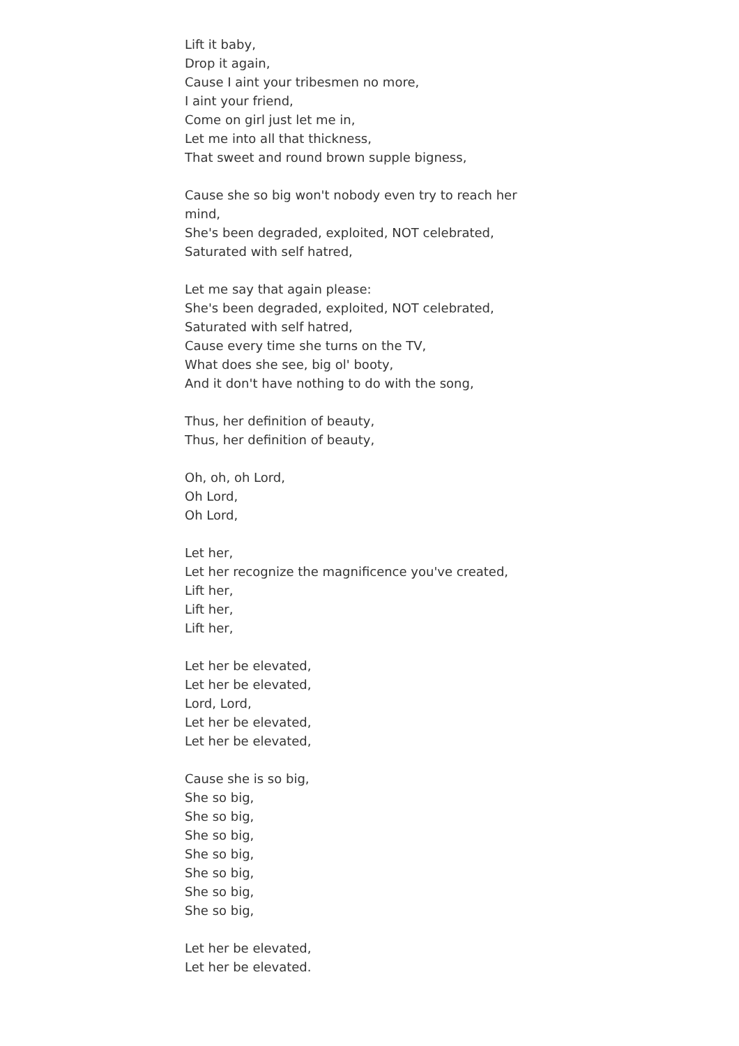Lift it baby,
Drop it again,
Cause I aint your tribesmen no more,
I aint your friend,
Come on girl just let me in,
Let me into all that thickness,
That sweet and round brown supple bigness,
Cause she so big won't nobody even try to reach her mind,
She's been degraded, exploited, NOT celebrated,
Saturated with self hatred,
Let me say that again please:
She's been degraded, exploited, NOT celebrated,
Saturated with self hatred,
Cause every time she turns on the TV,
What does she see, big ol' booty,
And it don't have nothing to do with the song,
Thus, her definition of beauty,
Thus, her definition of beauty,
Oh, oh, oh Lord,
Oh Lord,
Oh Lord,
Let her,
Let her recognize the magnificence you've created,
Lift her,
Lift her,
Lift her,
Let her be elevated,
Let her be elevated,
Lord, Lord,
Let her be elevated,
Let her be elevated,
Cause she is so big,
She so big,
She so big,
She so big,
She so big,
She so big,
She so big,
She so big,
Let her be elevated,
Let her be elevated.